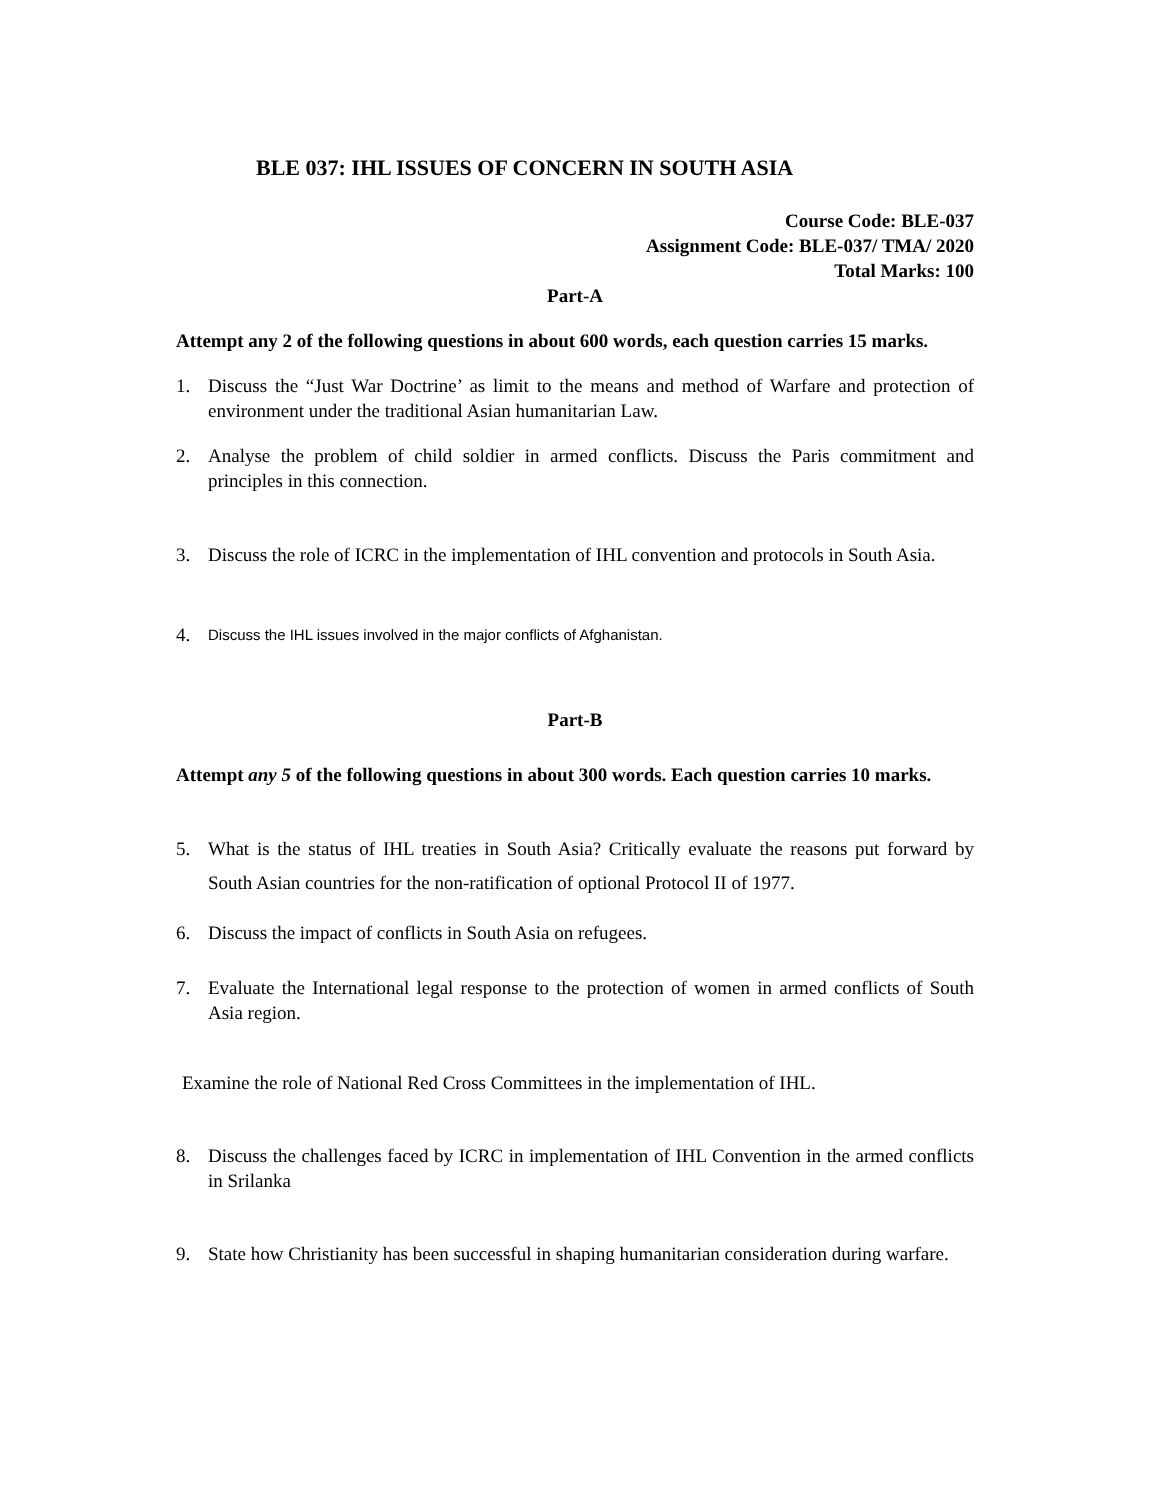BLE 037: IHL ISSUES OF CONCERN IN SOUTH ASIA
Course Code: BLE-037
Assignment Code: BLE-037/ TMA/ 2020
Total Marks: 100
Part-A
Attempt any 2 of the following questions in about 600 words, each question carries 15 marks.
1. Discuss the “Just War Doctrine’ as limit to the means and method of Warfare and protection of environment under the traditional Asian humanitarian Law.
2. Analyse the problem of child soldier in armed conflicts. Discuss the Paris commitment and principles in this connection.
3. Discuss the role of ICRC in the implementation of IHL convention and protocols in South Asia.
4. Discuss the IHL issues involved in the major conflicts of Afghanistan.
Part-B
Attempt any 5 of the following questions in about 300 words. Each question carries 10 marks.
5. What is the status of IHL treaties in South Asia? Critically evaluate the reasons put forward by South Asian countries for the non-ratification of optional Protocol II of 1977.
6. Discuss the impact of conflicts in South Asia on refugees.
7. Evaluate the International legal response to the protection of women in armed conflicts of South Asia region.
Examine the role of National Red Cross Committees in the implementation of IHL.
8. Discuss the challenges faced by ICRC in implementation of IHL Convention in the armed conflicts in Srilanka
9. State how Christianity has been successful in shaping humanitarian consideration during warfare.